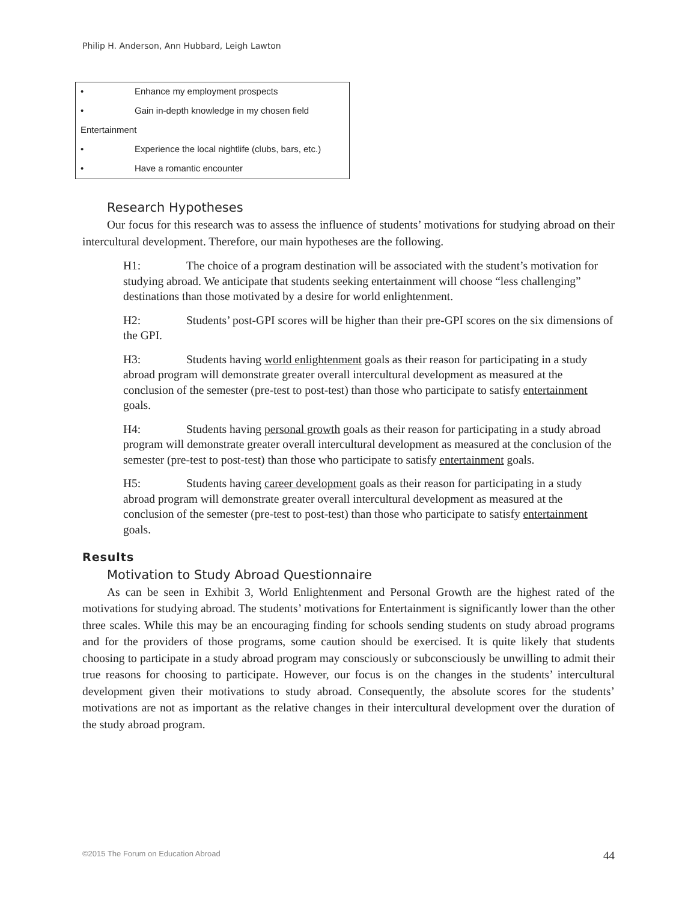Philip H. Anderson, Ann Hubbard, Leigh Lawton
• Enhance my employment prospects
• Gain in-depth knowledge in my chosen field
Entertainment
• Experience the local nightlife (clubs, bars, etc.)
• Have a romantic encounter
Research Hypotheses
Our focus for this research was to assess the influence of students’ motivations for studying abroad on their intercultural development. Therefore, our main hypotheses are the following.
H1: The choice of a program destination will be associated with the student’s motivation for studying abroad. We anticipate that students seeking entertainment will choose “less challenging” destinations than those motivated by a desire for world enlightenment.
H2: Students’ post-GPI scores will be higher than their pre-GPI scores on the six dimensions of the GPI.
H3: Students having world enlightenment goals as their reason for participating in a study abroad program will demonstrate greater overall intercultural development as measured at the conclusion of the semester (pre-test to post-test) than those who participate to satisfy entertainment goals.
H4: Students having personal growth goals as their reason for participating in a study abroad program will demonstrate greater overall intercultural development as measured at the conclusion of the semester (pre-test to post-test) than those who participate to satisfy entertainment goals.
H5: Students having career development goals as their reason for participating in a study abroad program will demonstrate greater overall intercultural development as measured at the conclusion of the semester (pre-test to post-test) than those who participate to satisfy entertainment goals.
Results
Motivation to Study Abroad Questionnaire
As can be seen in Exhibit 3, World Enlightenment and Personal Growth are the highest rated of the motivations for studying abroad. The students’ motivations for Entertainment is significantly lower than the other three scales. While this may be an encouraging finding for schools sending students on study abroad programs and for the providers of those programs, some caution should be exercised. It is quite likely that students choosing to participate in a study abroad program may consciously or subconsciously be unwilling to admit their true reasons for choosing to participate. However, our focus is on the changes in the students’ intercultural development given their motivations to study abroad. Consequently, the absolute scores for the students’ motivations are not as important as the relative changes in their intercultural development over the duration of the study abroad program.
©2015 The Forum on Education Abroad 44